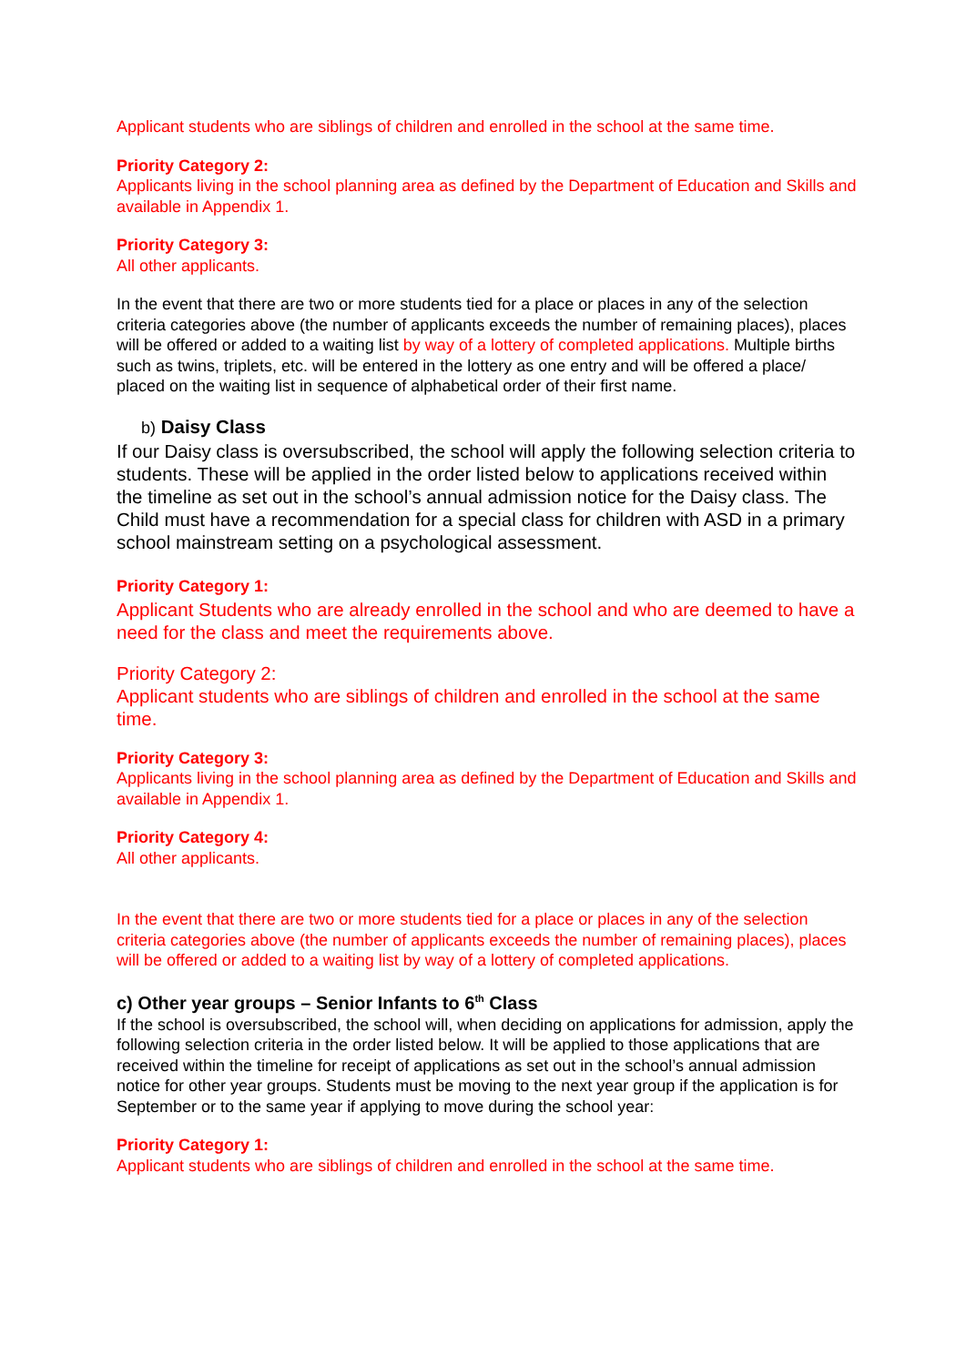Applicant students who are siblings of children and enrolled in the school at the same time.
Priority Category 2:
Applicants living in the school planning area as defined by the Department of Education and Skills and available in Appendix 1.
Priority Category 3:
All other applicants.
In the event that there are two or more students tied for a place or places in any of the selection criteria categories above (the number of applicants exceeds the number of remaining places), places will be offered or added to a waiting list by way of a lottery of completed applications. Multiple births such as twins, triplets, etc. will be entered in the lottery as one entry and will be offered a place/ placed on the waiting list in sequence of alphabetical order of their first name.
b) Daisy Class
If our Daisy class is oversubscribed, the school will apply the following selection criteria to students. These will be applied in the order listed below to applications received within the timeline as set out in the school’s annual admission notice for the Daisy class. The Child must have a recommendation for a special class for children with ASD in a primary school mainstream setting on a psychological assessment.
Priority Category 1:
Applicant Students who are already enrolled in the school and who are deemed to have a need for the class and meet the requirements above.
Priority Category 2:
Applicant students who are siblings of children and enrolled in the school at the same time.
Priority Category 3:
Applicants living in the school planning area as defined by the Department of Education and Skills and available in Appendix 1.
Priority Category 4:
All other applicants.
In the event that there are two or more students tied for a place or places in any of the selection criteria categories above (the number of applicants exceeds the number of remaining places), places will be offered or added to a waiting list by way of a lottery of completed applications.
c) Other year groups – Senior Infants to 6<sup>th</sup> Class
If the school is oversubscribed, the school will, when deciding on applications for admission, apply the following selection criteria in the order listed below. It will be applied to those applications that are received within the timeline for receipt of applications as set out in the school’s annual admission notice for other year groups. Students must be moving to the next year group if the application is for September or to the same year if applying to move during the school year:
Priority Category 1:
Applicant students who are siblings of children and enrolled in the school at the same time.